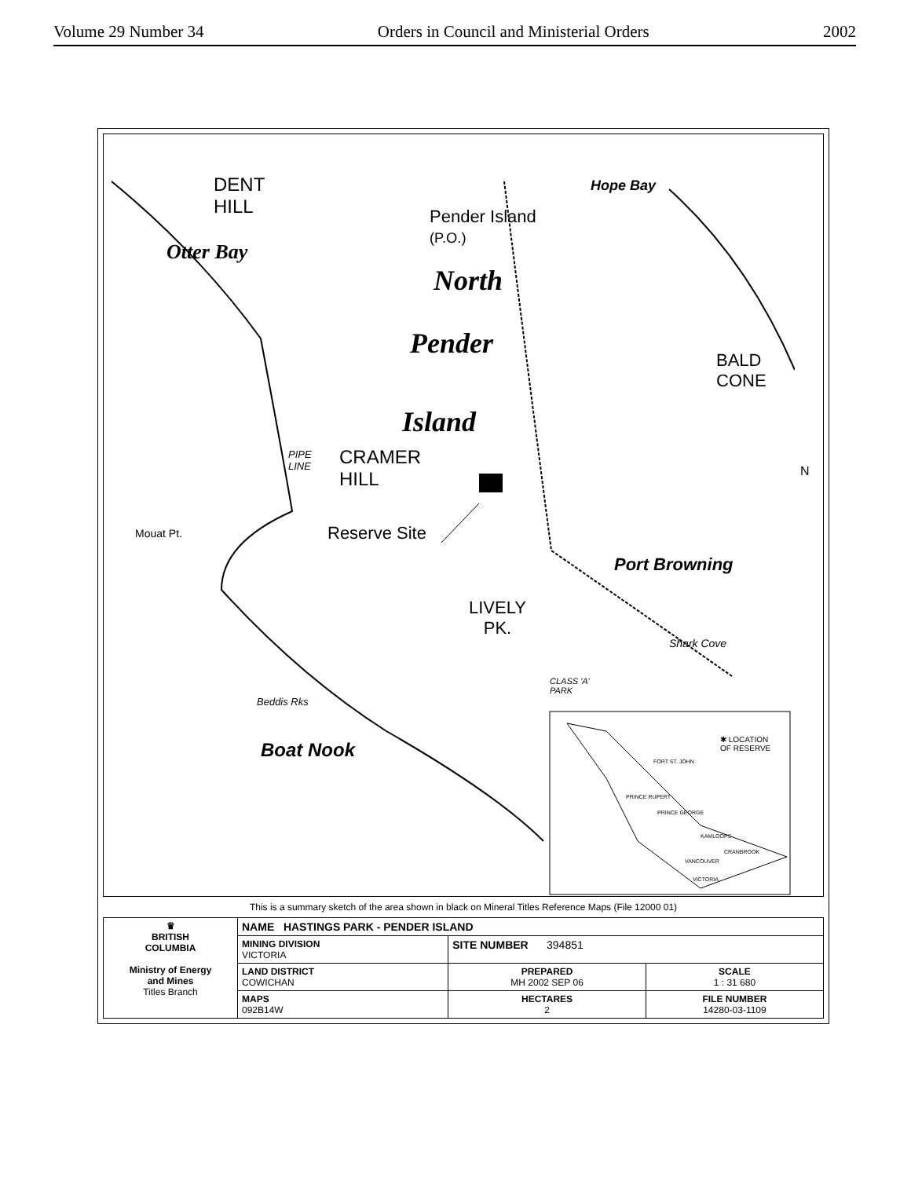Volume 29 Number 34 Orders in Council and Ministerial Orders 2002
DENT
HILL
Pender Island
(P.O.)
Hope Bay
Otter Bay
North
Pender
Island
BALD
CONE
PIPE
LINE
CRAMER
HILL
N
Mouat Pt. Reserve Site
Port Browning
LIVELY
PK.
Shark Cove
CLASS 'A'
PARK
Beddis Rks
Boat Nook
✱ LOCATION
OF RESERVE
FORT ST. JOHN
PRINCE RUPERT
PRINCE GEORGE
KAMLOOPS
CRANBROOK
VANCOUVER
VICTORIA
This is a summary sketch of the area shown in black on Mineral Titles Reference Maps (File 12000 01)
| ♛ BRITISH COLUMBIA Ministry of Energy and Mines Titles Branch | NAME HASTINGS PARK - PENDER ISLAND | | |
| | MINING DIVISION VICTORIA | SITE NUMBER 394851 | |
| | LAND DISTRICT COWICHAN | PREPARED MH 2002 SEP 06 | SCALE 1 : 31 680 |
| | MAPS 092B14W | HECTARES 2 | FILE NUMBER 14280-03-1109 |